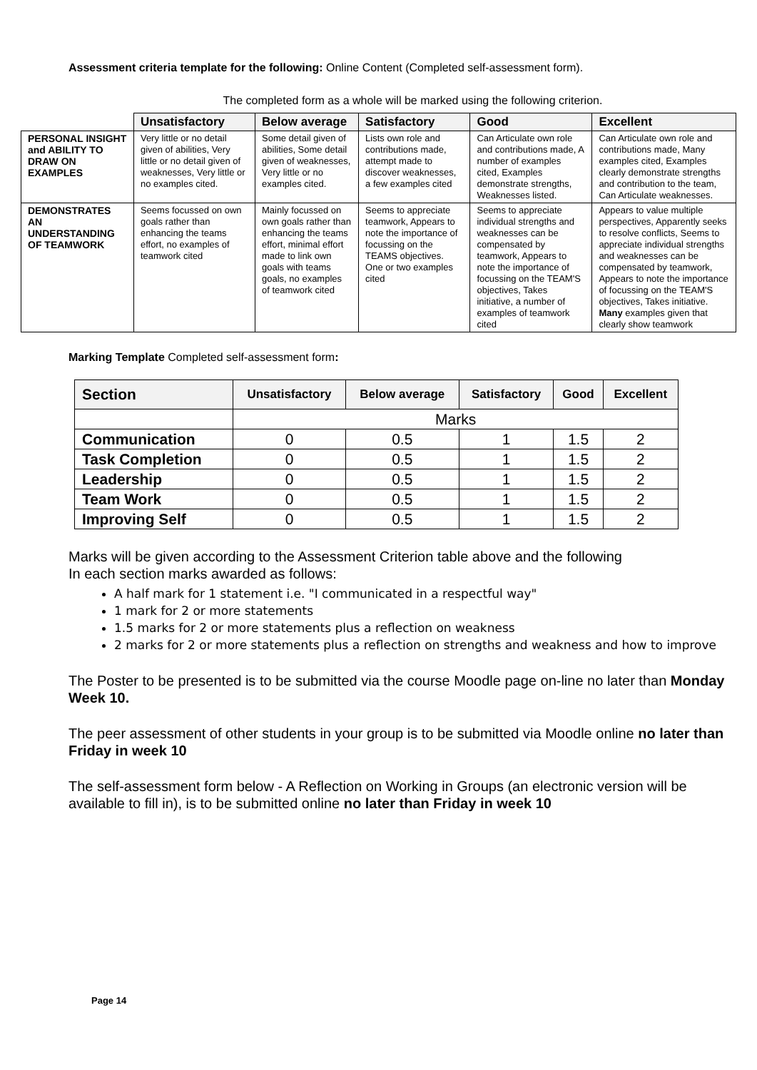Assessment criteria template for the following: Online Content (Completed self-assessment form).
The completed form as a whole will be marked using the following criterion.
| | Unsatisfactory | Below average | Satisfactory | Good | Excellent |
| --- | --- | --- | --- | --- | --- |
| PERSONAL INSIGHT and ABILITY TO DRAW ON EXAMPLES | Very little or no detail given of abilities, Very little or no detail given of weaknesses, Very little or no examples cited. | Some detail given of abilities, Some detail given of weaknesses, Very little or no examples cited. | Lists own role and contributions made, attempt made to discover weaknesses, a few examples cited | Can Articulate own role and contributions made, A number of examples cited, Examples demonstrate strengths, Weaknesses listed. | Can Articulate own role and contributions made, Many examples cited, Examples clearly demonstrate strengths and contribution to the team, Can Articulate weaknesses. |
| DEMONSTRATES AN UNDERSTANDING OF TEAMWORK | Seems focussed on own goals rather than enhancing the teams effort, no examples of teamwork cited | Mainly focussed on own goals rather than enhancing the teams effort, minimal effort made to link own goals with teams goals, no examples of teamwork cited | Seems to appreciate teamwork, Appears to note the importance of focussing on the TEAMS objectives. One or two examples cited | Seems to appreciate individual strengths and weaknesses can be compensated by teamwork, Appears to note the importance of focussing on the TEAM'S objectives, Takes initiative, a number of examples of teamwork cited | Appears to value multiple perspectives, Apparently seeks to resolve conflicts, Seems to appreciate individual strengths and weaknesses can be compensated by teamwork, Appears to note the importance of focussing on the TEAM'S objectives, Takes initiative. Many examples given that clearly show teamwork |
Marking Template Completed self-assessment form:
| Section | Unsatisfactory | Below average | Satisfactory | Good | Excellent |
| --- | --- | --- | --- | --- | --- |
| | Marks | | | | |
| Communication | 0 | 0.5 | 1 | 1.5 | 2 |
| Task Completion | 0 | 0.5 | 1 | 1.5 | 2 |
| Leadership | 0 | 0.5 | 1 | 1.5 | 2 |
| Team Work | 0 | 0.5 | 1 | 1.5 | 2 |
| Improving Self | 0 | 0.5 | 1 | 1.5 | 2 |
Marks will be given according to the Assessment Criterion table above and the following
In each section marks awarded as follows:
A half mark for 1 statement i.e. "I communicated in a respectful way"
1 mark for 2 or more statements
1.5 marks for 2 or more statements plus a reflection on weakness
2 marks for 2 or more statements plus a reflection on strengths and weakness and how to improve
The Poster to be presented is to be submitted via the course Moodle page on-line no later than Monday Week 10.
The peer assessment of other students in your group is to be submitted via Moodle online no later than Friday in week 10
The self-assessment form below - A Reflection on Working in Groups (an electronic version will be available to fill in), is to be submitted online no later than Friday in week 10
Page 14